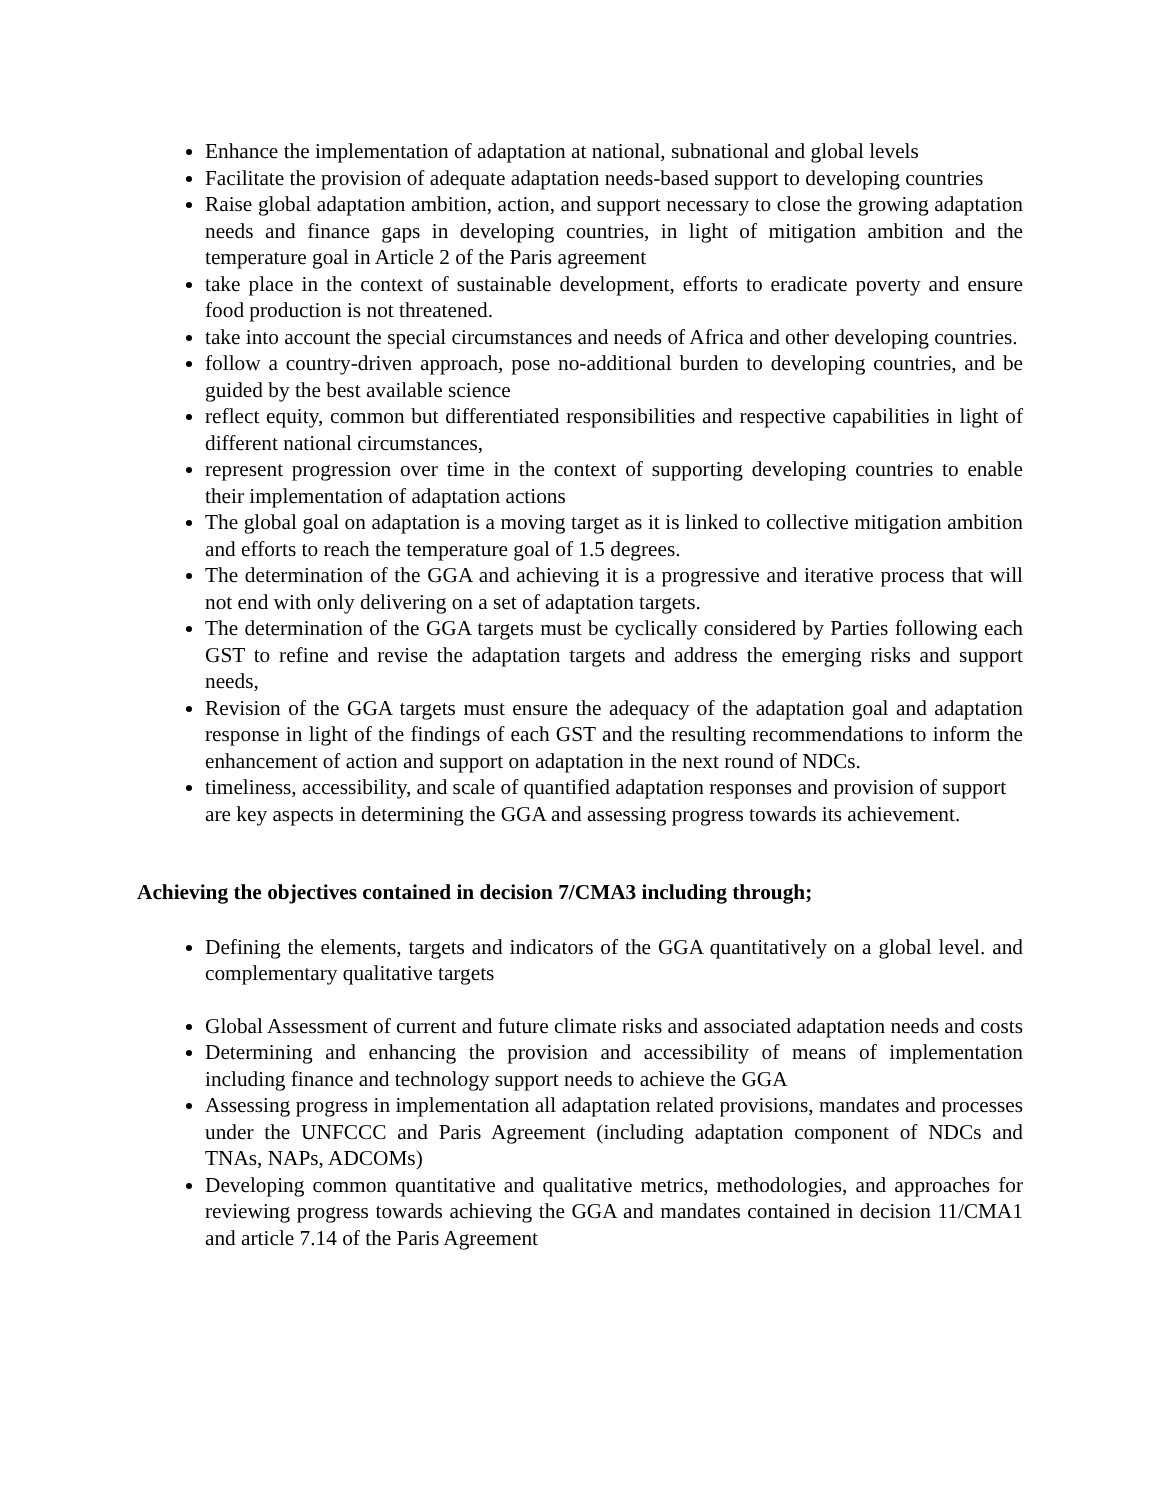Enhance the implementation of adaptation at national, subnational and global levels
Facilitate the provision of adequate adaptation needs-based support to developing countries
Raise global adaptation ambition, action, and support necessary to close the growing adaptation needs and finance gaps in developing countries, in light of mitigation ambition and the temperature goal in Article 2 of the Paris agreement
take place in the context of sustainable development, efforts to eradicate poverty and ensure food production is not threatened.
take into account the special circumstances and needs of Africa and other developing countries.
follow a country-driven approach, pose no-additional burden to developing countries, and be guided by the best available science
reflect equity, common but differentiated responsibilities and respective capabilities in light of different national circumstances,
represent progression over time in the context of supporting developing countries to enable their implementation of adaptation actions
The global goal on adaptation is a moving target as it is linked to collective mitigation ambition and efforts to reach the temperature goal of 1.5 degrees.
The determination of the GGA and achieving it is a progressive and iterative process that will not end with only delivering on a set of adaptation targets.
The determination of the GGA targets must be cyclically considered by Parties following each GST to refine and revise the adaptation targets and address the emerging risks and support needs,
Revision of the GGA targets must ensure the adequacy of the adaptation goal and adaptation response in light of the findings of each GST and the resulting recommendations to inform the enhancement of action and support on adaptation in the next round of NDCs.
timeliness, accessibility, and scale of quantified adaptation responses and provision of support are key aspects in determining the GGA and assessing progress towards its achievement.
Achieving the objectives contained in decision 7/CMA3 including through;
Defining the elements, targets and indicators of the GGA quantitatively on a global level. and complementary qualitative targets
Global Assessment of current and future climate risks and associated adaptation needs and costs
Determining and enhancing the provision and accessibility of means of implementation including finance and technology support needs to achieve the GGA
Assessing progress in implementation all adaptation related provisions, mandates and processes under the UNFCCC and Paris Agreement (including adaptation component of NDCs and TNAs, NAPs, ADCOMs)
Developing common quantitative and qualitative metrics, methodologies, and approaches for reviewing progress towards achieving the GGA and mandates contained in decision 11/CMA1 and article 7.14 of the Paris Agreement